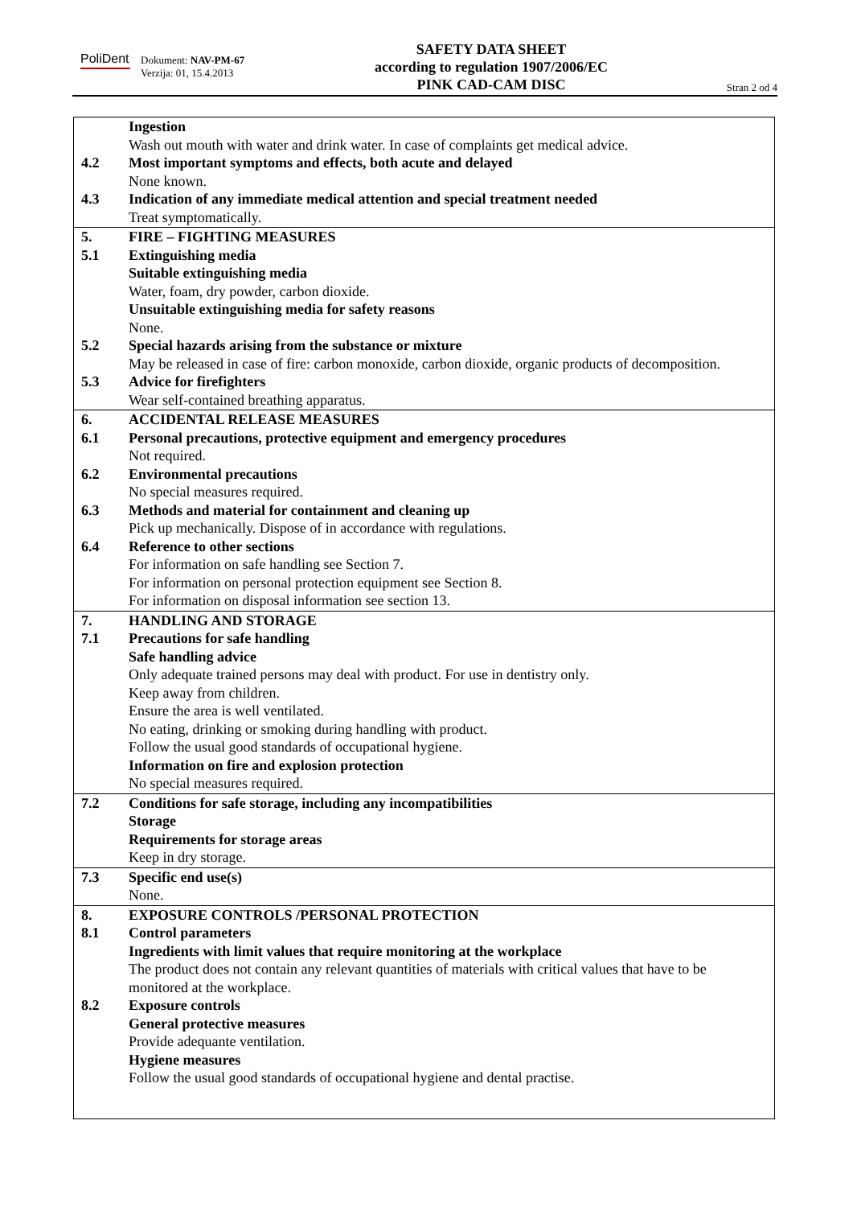PoliDent
Dokument: NAV-PM-67
Verzija: 01, 15.4.2013
SAFETY DATA SHEET
according to regulation 1907/2006/EC
PINK CAD-CAM DISC
Stran 2 od 4
Ingestion
Wash out mouth with water and drink water. In case of complaints get medical advice.
4.2 Most important symptoms and effects, both acute and delayed
None known.
4.3 Indication of any immediate medical attention and special treatment needed
Treat symptomatically.
5. FIRE – FIGHTING MEASURES
5.1 Extinguishing media
Suitable extinguishing media
Water, foam, dry powder, carbon dioxide.
Unsuitable extinguishing media for safety reasons
None.
5.2 Special hazards arising from the substance or mixture
May be released in case of fire: carbon monoxide, carbon dioxide, organic products of decomposition.
5.3 Advice for firefighters
Wear self-contained breathing apparatus.
6. ACCIDENTAL RELEASE MEASURES
6.1 Personal precautions, protective equipment and emergency procedures
Not required.
6.2 Environmental precautions
No special measures required.
6.3 Methods and material for containment and cleaning up
Pick up mechanically. Dispose of in accordance with regulations.
6.4 Reference to other sections
For information on safe handling see Section 7.
For information on personal protection equipment see Section 8.
For information on disposal information see section 13.
7. HANDLING AND STORAGE
7.1 Precautions for safe handling
Safe handling advice
Only adequate trained persons may deal with product. For use in dentistry only.
Keep away from children.
Ensure the area is well ventilated.
No eating, drinking or smoking during handling with product.
Follow the usual good standards of occupational hygiene.
Information on fire and explosion protection
No special measures required.
7.2 Conditions for safe storage, including any incompatibilities
Storage
Requirements for storage areas
Keep in dry storage.
7.3 Specific end use(s)
None.
8. EXPOSURE CONTROLS /PERSONAL PROTECTION
8.1 Control parameters
Ingredients with limit values that require monitoring at the workplace
The product does not contain any relevant quantities of materials with critical values that have to be monitored at the workplace.
8.2 Exposure controls
General protective measures
Provide adequante ventilation.
Hygiene measures
Follow the usual good standards of occupational hygiene and dental practise.